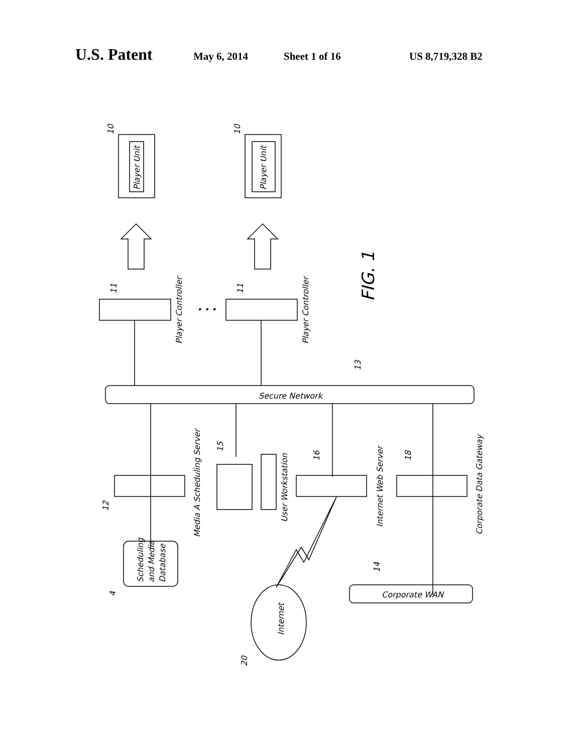U.S. Patent May 6, 2014 Sheet 1 of 16 US 8,719,328 B2
Player Unit
Player Unit
Player Controller
Player Controller
• • •
FIG. 1
Secure Network
Media A Scheduling Server
User Workstation
Internet Web Server
Corporate Data Gateway
Scheduling
and Media
Database
Corporate WAN
Internet
10
10
11
11
13
12
15
16
18
4
14
20